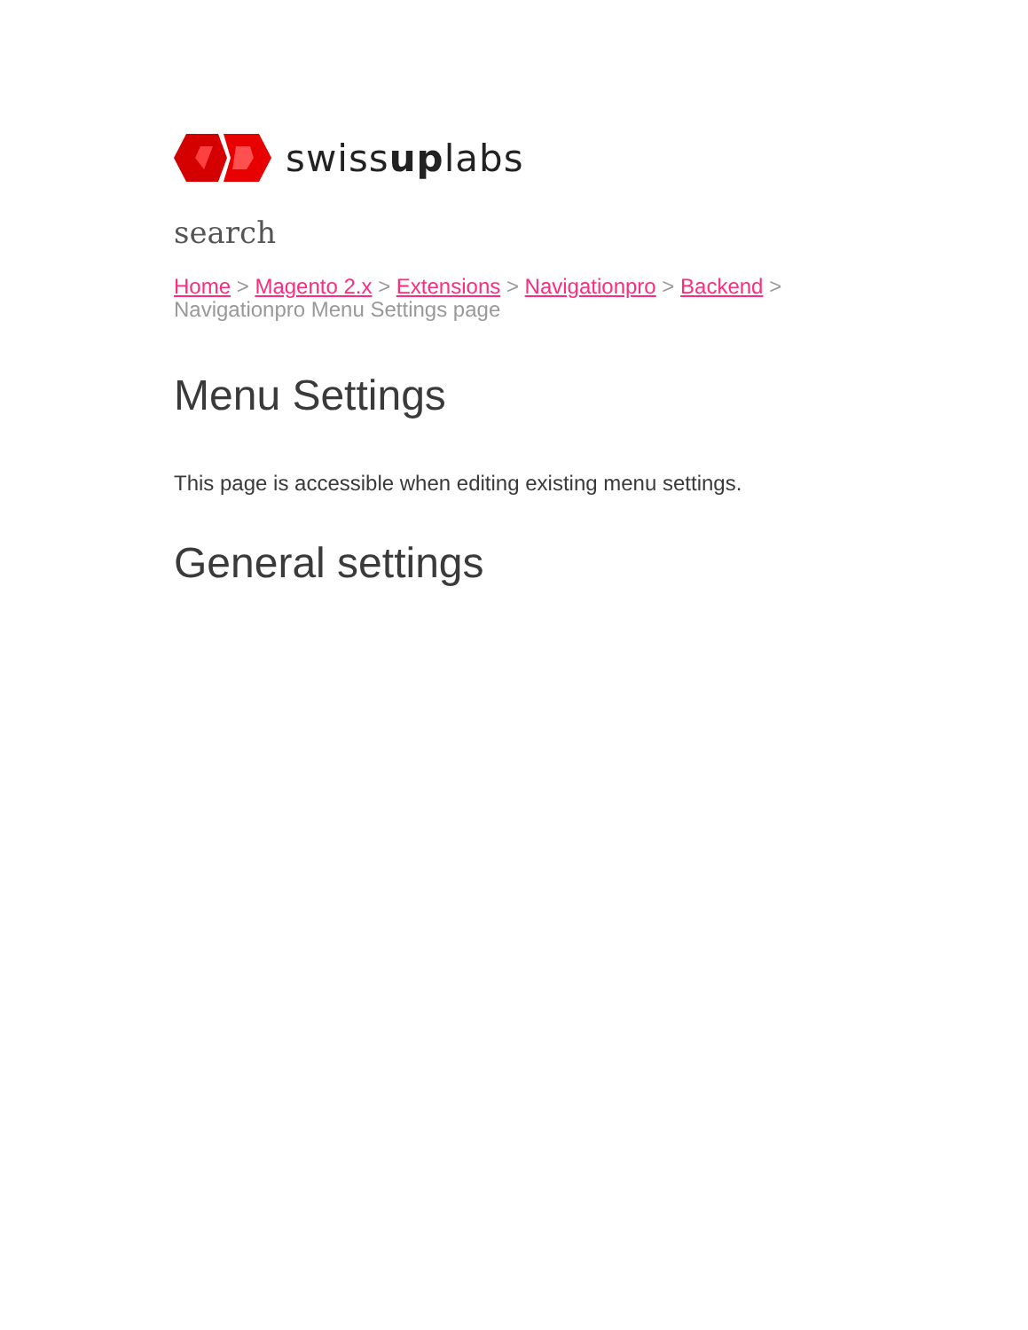swissuplabs
search
Home > Magento 2.x > Extensions > Navigationpro > Backend >
Navigationpro Menu Settings page
Menu Settings
This page is accessible when editing existing menu settings.
General settings